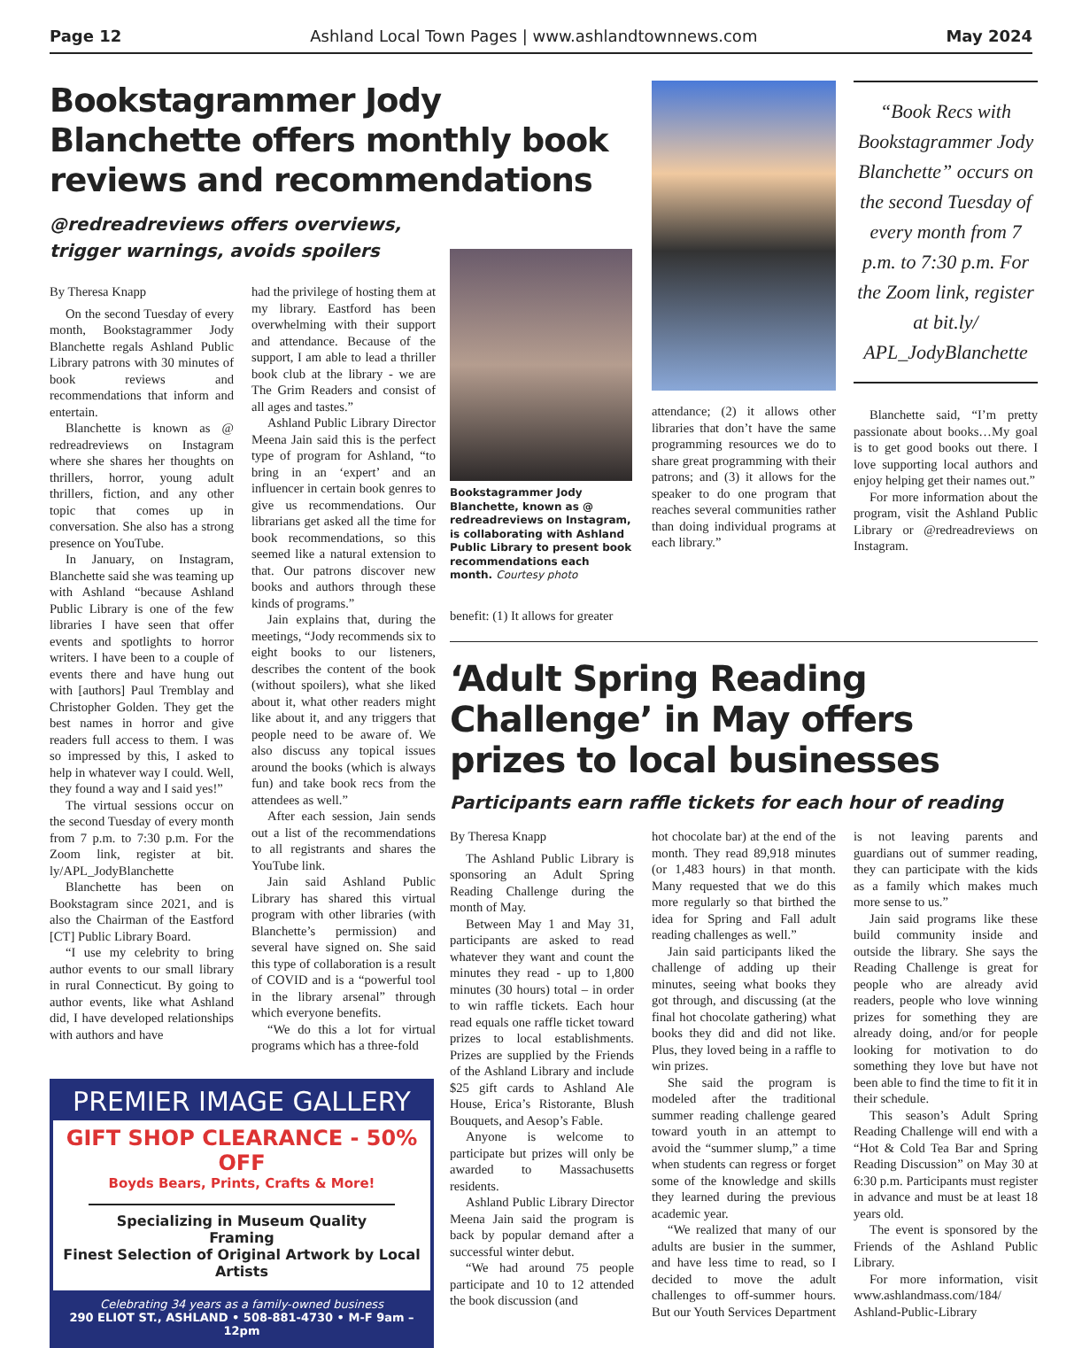Page 12 Ashland Local Town Pages | www.ashlandtownnews.com May 2024
Bookstagrammer Jody Blanchette offers monthly book reviews and recommendations
@redreadreviews offers overviews, trigger warnings, avoids spoilers
By Theresa Knapp
On the second Tuesday of every month, Bookstagrammer Jody Blanchette regals Ashland Public Library patrons with 30 minutes of book reviews and recommendations that inform and entertain.
Blanchette is known as @ redreadreviews on Instagram where she shares her thoughts on thrillers, horror, young adult thrillers, fiction, and any other topic that comes up in conversation. She also has a strong presence on YouTube.
In January, on Instagram, Blanchette said she was teaming up with Ashland “because Ashland Public Library is one of the few libraries I have seen that offer events and spotlights to horror writers. I have been to a couple of events there and have hung out with [authors] Paul Tremblay and Christopher Golden. They get the best names in horror and give readers full access to them. I was so impressed by this, I asked to help in whatever way I could. Well, they found a way and I said yes!”
The virtual sessions occur on the second Tuesday of every month from 7 p.m. to 7:30 p.m. For the Zoom link, register at bit. ly/APL_JodyBlanchette
Blanchette has been on Bookstagram since 2021, and is also the Chairman of the Eastford [CT] Public Library Board.
“I use my celebrity to bring author events to our small library in rural Connecticut. By going to author events, like what Ashland did, I have developed relationships with authors and have
had the privilege of hosting them at my library. Eastford has been overwhelming with their support and attendance. Because of the support, I am able to lead a thriller book club at the library - we are The Grim Readers and consist of all ages and tastes.”
Ashland Public Library Director Meena Jain said this is the perfect type of program for Ashland, “to bring in an ‘expert’ and an influencer in certain book genres to give us recommendations. Our librarians get asked all the time for book recommendations, so this seemed like a natural extension to that. Our patrons discover new books and authors through these kinds of programs.”
Jain explains that, during the meetings, “Jody recommends six to eight books to our listeners, describes the content of the book (without spoilers), what she liked about it, what other readers might like about it, and any triggers that people need to be aware of. We also discuss any topical issues around the books (which is always fun) and take book recs from the attendees as well.”
After each session, Jain sends out a list of the recommendations to all registrants and shares the YouTube link.
Jain said Ashland Public Library has shared this virtual program with other libraries (with Blanchette’s permission) and several have signed on. She said this type of collaboration is a result of COVID and is a “powerful tool in the library arsenal” through which everyone benefits.
“We do this a lot for virtual programs which has a three-fold
PREMIER IMAGE GALLERY
GIFT SHOP CLEARANCE - 50% OFF
Boyds Bears, Prints, Crafts & More!
Specializing in Museum Quality Framing
Finest Selection of Original Artwork by Local Artists
Celebrating 34 years as a family-owned business
290 ELIOT ST., ASHLAND • 508-881-4730 • M-F 9am – 12pm
Bookstagrammer Jody Blanchette, known as @ redreadreviews on Instagram, is collaborating with Ashland Public Library to present book recommendations each month. Courtesy photo
benefit: (1) It allows for greater
attendance; (2) it allows other libraries that don’t have the same programming resources we do to share great programming with their patrons; and (3) it allows for the speaker to do one program that reaches several communities rather than doing individual programs at each library.”
“Book Recs with Bookstagrammer Jody Blanchette” occurs on the second Tuesday of every month from 7 p.m. to 7:30 p.m. For the Zoom link, register at bit.ly/ APL_JodyBlanchette
Blanchette said, “I’m pretty passionate about books…My goal is to get good books out there. I love supporting local authors and enjoy helping get their names out.”
For more information about the program, visit the Ashland Public Library or @redreadreviews on Instagram.
‘Adult Spring Reading Challenge’ in May offers prizes to local businesses
Participants earn raffle tickets for each hour of reading
By Theresa Knapp
The Ashland Public Library is sponsoring an Adult Spring Reading Challenge during the month of May.
Between May 1 and May 31, participants are asked to read whatever they want and count the minutes they read - up to 1,800 minutes (30 hours) total – in order to win raffle tickets. Each hour read equals one raffle ticket toward prizes to local establishments. Prizes are supplied by the Friends of the Ashland Library and include $25 gift cards to Ashland Ale House, Erica’s Ristorante, Blush Bouquets, and Aesop’s Fable.
Anyone is welcome to participate but prizes will only be awarded to Massachusetts residents.
Ashland Public Library Director Meena Jain said the program is back by popular demand after a successful winter debut.
“We had around 75 people participate and 10 to 12 attended the book discussion (and
hot chocolate bar) at the end of the month. They read 89,918 minutes (or 1,483 hours) in that month. Many requested that we do this more regularly so that birthed the idea for Spring and Fall adult reading challenges as well.”
Jain said participants liked the challenge of adding up their minutes, seeing what books they got through, and discussing (at the final hot chocolate gathering) what books they did and did not like. Plus, they loved being in a raffle to win prizes.
She said the program is modeled after the traditional summer reading challenge geared toward youth in an attempt to avoid the “summer slump,” a time when students can regress or forget some of the knowledge and skills they learned during the previous academic year.
“We realized that many of our adults are busier in the summer, and have less time to read, so I decided to move the adult challenges to off-summer hours. But our Youth Services Department
is not leaving parents and guardians out of summer reading, they can participate with the kids as a family which makes much more sense to us.”
Jain said programs like these build community inside and outside the library. She says the Reading Challenge is great for people who are already avid readers, people who love winning prizes for something they are already doing, and/or for people looking for motivation to do something they love but have not been able to find the time to fit it in their schedule.
This season’s Adult Spring Reading Challenge will end with a “Hot & Cold Tea Bar and Spring Reading Discussion” on May 30 at 6:30 p.m. Participants must register in advance and must be at least 18 years old.
The event is sponsored by the Friends of the Ashland Public Library.
For more information, visit www.ashlandmass.com/184/ Ashland-Public-Library